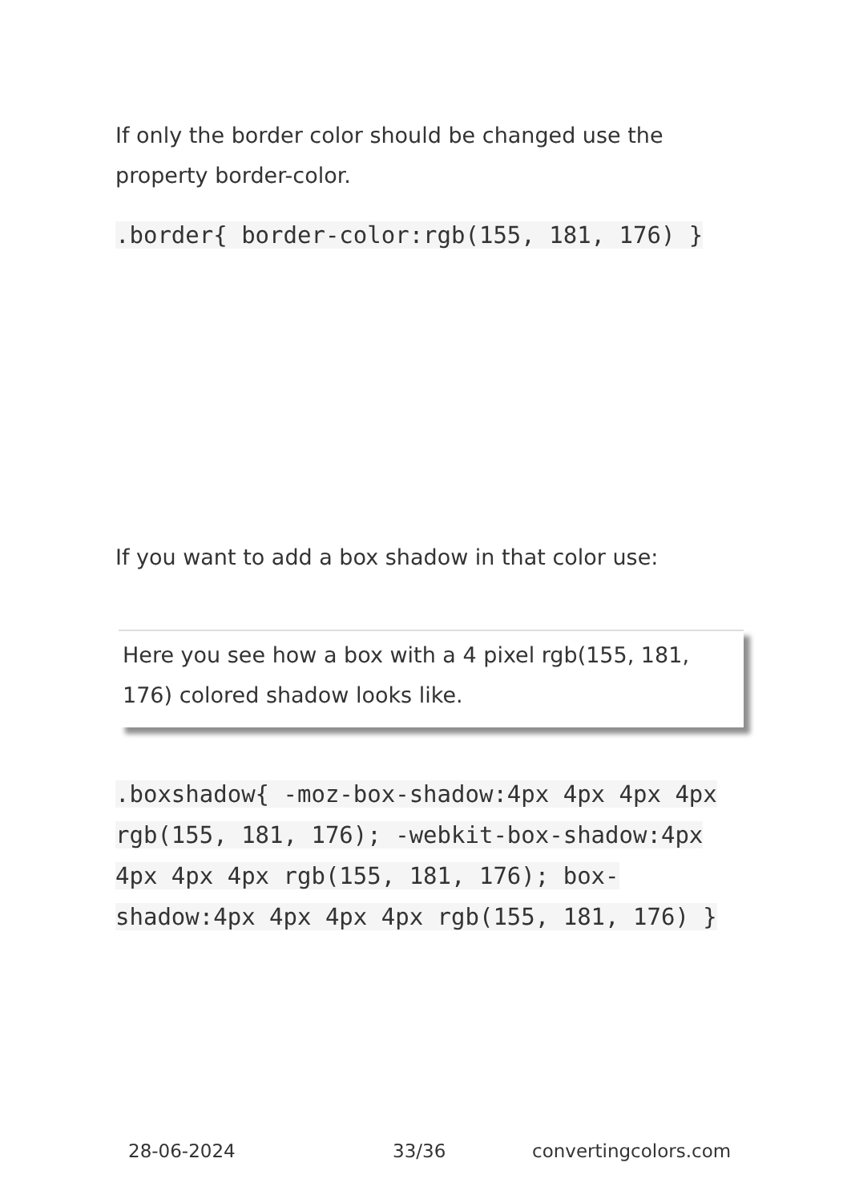If only the border color should be changed use the property border-color.
.border{ border-color:rgb(155, 181, 176) }
If you want to add a box shadow in that color use:
Here you see how a box with a 4 pixel rgb(155, 181, 176) colored shadow looks like.
.boxshadow{ -moz-box-shadow:4px 4px 4px 4px rgb(155, 181, 176); -webkit-box-shadow:4px 4px 4px 4px rgb(155, 181, 176); box-shadow:4px 4px 4px 4px rgb(155, 181, 176) }
28-06-2024 33/36 convertingcolors.com